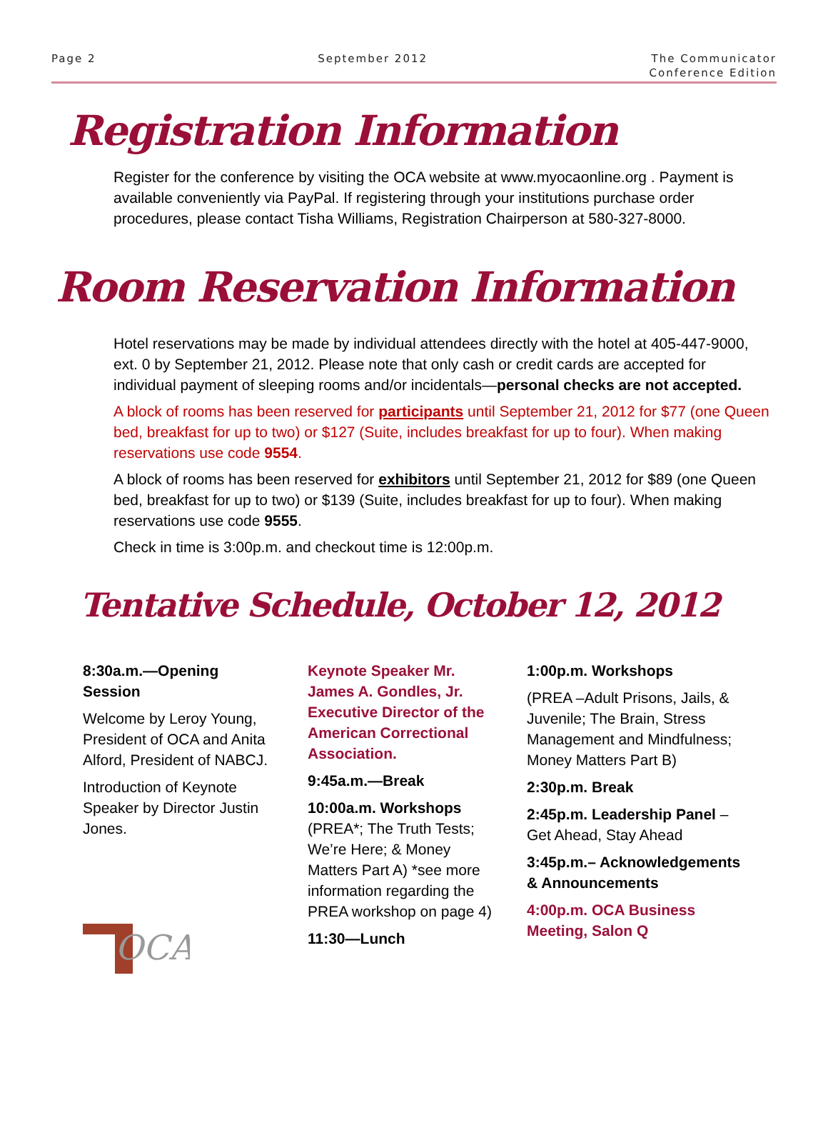Page 2 September 2012 The Communicator
Conference Edition
Registration Information
Register for the conference by visiting the OCA website at www.myocaonline.org . Payment is available conveniently via PayPal. If registering through your institutions purchase order procedures, please contact Tisha Williams, Registration Chairperson at 580-327-8000.
Room Reservation Information
Hotel reservations may be made by individual attendees directly with the hotel at 405-447-9000, ext. 0 by September 21, 2012. Please note that only cash or credit cards are accepted for individual payment of sleeping rooms and/or incidentals—personal checks are not accepted.
A block of rooms has been reserved for participants until September 21, 2012 for $77 (one Queen bed, breakfast for up to two) or $127 (Suite, includes breakfast for up to four). When making reservations use code 9554.
A block of rooms has been reserved for exhibitors until September 21, 2012 for $89 (one Queen bed, breakfast for up to two) or $139 (Suite, includes breakfast for up to four). When making reservations use code 9555.
Check in time is 3:00p.m. and checkout time is 12:00p.m.
Tentative Schedule, October 12, 2012
8:30a.m.—Opening Session
Welcome by Leroy Young, President of OCA and Anita Alford, President of NABCJ.
Introduction of Keynote Speaker by Director Justin Jones.
OCA
Keynote Speaker Mr. James A. Gondles, Jr. Executive Director of the American Correctional Association.
9:45a.m.—Break
10:00a.m. Workshops (PREA*; The Truth Tests; We’re Here; & Money Matters Part A) *see more information regarding the PREA workshop on page 4)
11:30—Lunch
1:00p.m. Workshops
(PREA –Adult Prisons, Jails, & Juvenile; The Brain, Stress Management and Mindfulness; Money Matters Part B)
2:30p.m. Break
2:45p.m. Leadership Panel –Get Ahead, Stay Ahead
3:45p.m.– Acknowledgements & Announcements
4:00p.m. OCA Business Meeting, Salon Q